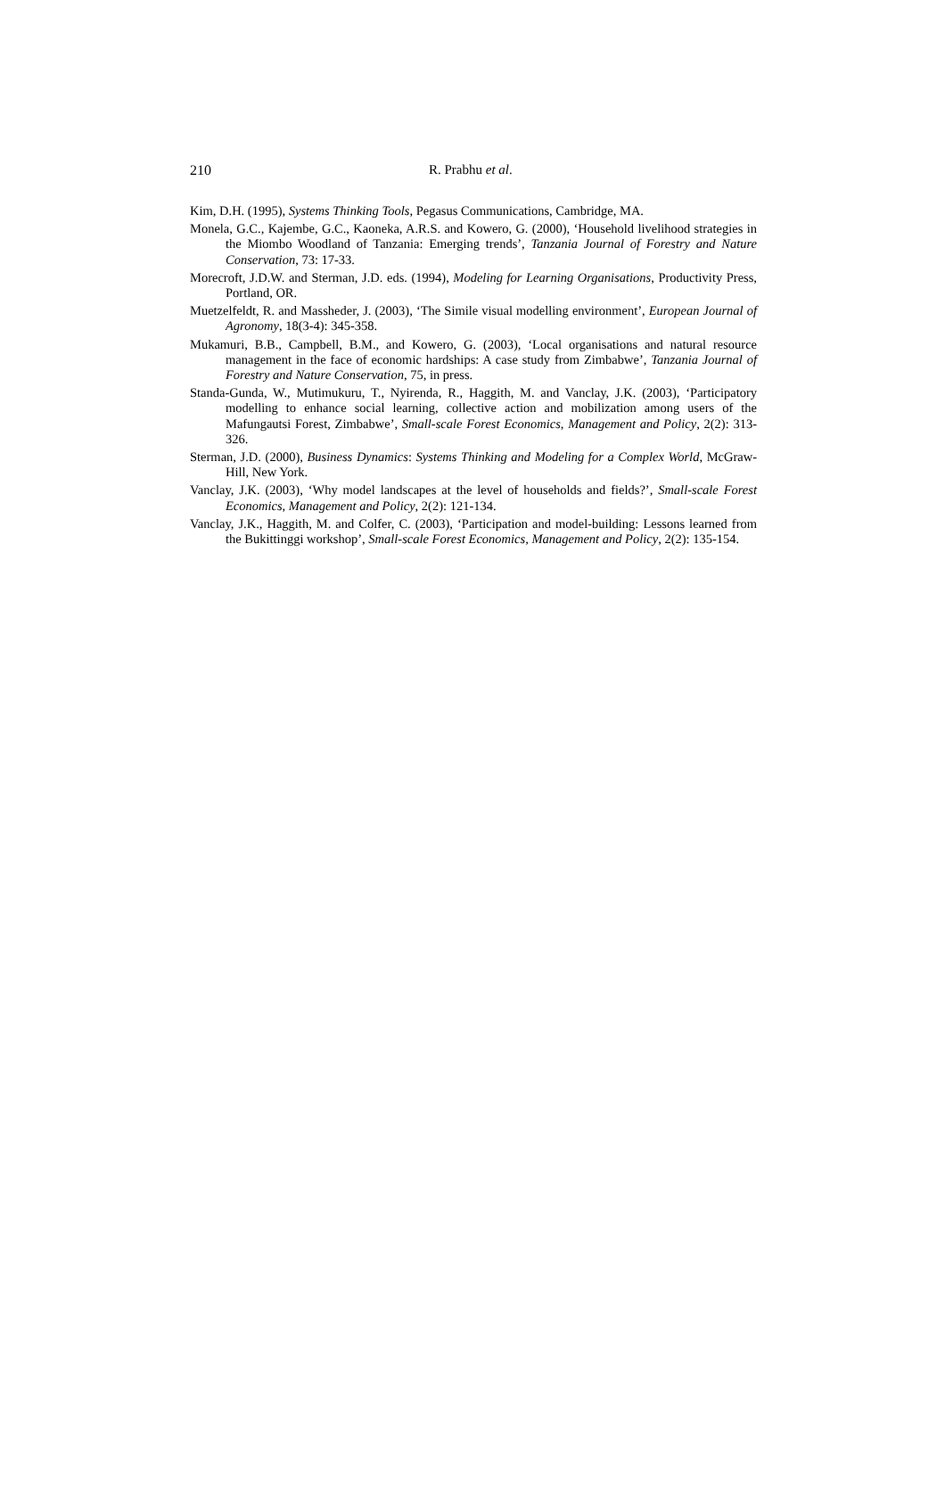210 R. Prabhu et al.
Kim, D.H. (1995), Systems Thinking Tools, Pegasus Communications, Cambridge, MA.
Monela, G.C., Kajembe, G.C., Kaoneka, A.R.S. and Kowero, G. (2000), ‘Household livelihood strategies in the Miombo Woodland of Tanzania: Emerging trends’, Tanzania Journal of Forestry and Nature Conservation, 73: 17-33.
Morecroft, J.D.W. and Sterman, J.D. eds. (1994), Modeling for Learning Organisations, Productivity Press, Portland, OR.
Muetzelfeldt, R. and Massheder, J. (2003), ‘The Simile visual modelling environment’, European Journal of Agronomy, 18(3-4): 345-358.
Mukamuri, B.B., Campbell, B.M., and Kowero, G. (2003), ‘Local organisations and natural resource management in the face of economic hardships: A case study from Zimbabwe’, Tanzania Journal of Forestry and Nature Conservation, 75, in press.
Standa-Gunda, W., Mutimukuru, T., Nyirenda, R., Haggith, M. and Vanclay, J.K. (2003), ‘Participatory modelling to enhance social learning, collective action and mobilization among users of the Mafungautsi Forest, Zimbabwe’, Small-scale Forest Economics, Management and Policy, 2(2): 313-326.
Sterman, J.D. (2000), Business Dynamics: Systems Thinking and Modeling for a Complex World, McGraw-Hill, New York.
Vanclay, J.K. (2003), ‘Why model landscapes at the level of households and fields?’, Small-scale Forest Economics, Management and Policy, 2(2): 121-134.
Vanclay, J.K., Haggith, M. and Colfer, C. (2003), ‘Participation and model-building: Lessons learned from the Bukittinggi workshop’, Small-scale Forest Economics, Management and Policy, 2(2): 135-154.